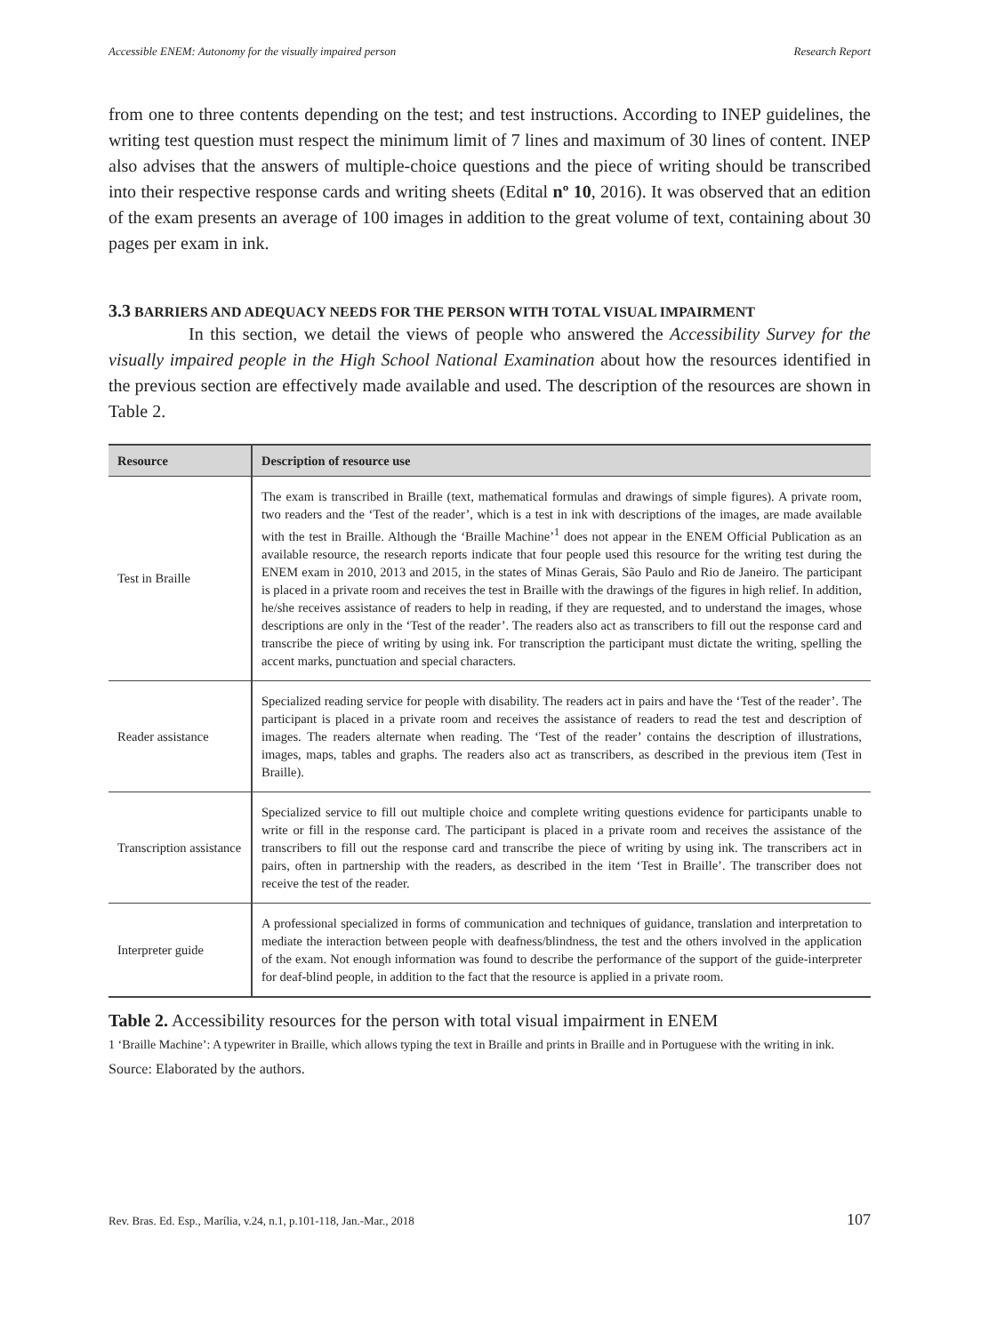Accessible ENEM: Autonomy for the visually impaired person Research Report
from one to three contents depending on the test; and test instructions. According to INEP guidelines, the writing test question must respect the minimum limit of 7 lines and maximum of 30 lines of content. INEP also advises that the answers of multiple-choice questions and the piece of writing should be transcribed into their respective response cards and writing sheets (Edital nº 10, 2016). It was observed that an edition of the exam presents an average of 100 images in addition to the great volume of text, containing about 30 pages per exam in ink.
3.3 BARRIERS AND ADEQUACY NEEDS FOR THE PERSON WITH TOTAL VISUAL IMPAIRMENT
In this section, we detail the views of people who answered the Accessibility Survey for the visually impaired people in the High School National Examination about how the resources identified in the previous section are effectively made available and used. The description of the resources are shown in Table 2.
| Resource | Description of resource use |
| --- | --- |
| Test in Braille | The exam is transcribed in Braille (text, mathematical formulas and drawings of simple figures). A private room, two readers and the ‘Test of the reader’, which is a test in ink with descriptions of the images, are made available with the test in Braille. Although the ‘Braille Machine’<sup>1</sup> does not appear in the ENEM Official Publication as an available resource, the research reports indicate that four people used this resource for the writing test during the ENEM exam in 2010, 2013 and 2015, in the states of Minas Gerais, São Paulo and Rio de Janeiro. The participant is placed in a private room and receives the test in Braille with the drawings of the figures in high relief. In addition, he/she receives assistance of readers to help in reading, if they are requested, and to understand the images, whose descriptions are only in the ‘Test of the reader’. The readers also act as transcribers to fill out the response card and transcribe the piece of writing by using ink. For transcription the participant must dictate the writing, spelling the accent marks, punctuation and special characters. |
| Reader assistance | Specialized reading service for people with disability. The readers act in pairs and have the ‘Test of the reader’. The participant is placed in a private room and receives the assistance of readers to read the test and description of images. The readers alternate when reading. The ‘Test of the reader’ contains the description of illustrations, images, maps, tables and graphs. The readers also act as transcribers, as described in the previous item (Test in Braille). |
| Transcription assistance | Specialized service to fill out multiple choice and complete writing questions evidence for participants unable to write or fill in the response card. The participant is placed in a private room and receives the assistance of the transcribers to fill out the response card and transcribe the piece of writing by using ink. The transcribers act in pairs, often in partnership with the readers, as described in the item ‘Test in Braille’. The transcriber does not receive the test of the reader. |
| Interpreter guide | A professional specialized in forms of communication and techniques of guidance, translation and interpretation to mediate the interaction between people with deafness/blindness, the test and the others involved in the application of the exam. Not enough information was found to describe the performance of the support of the guide-interpreter for deaf-blind people, in addition to the fact that the resource is applied in a private room. |
Table 2. Accessibility resources for the person with total visual impairment in ENEM
1 ‘Braille Machine’: A typewriter in Braille, which allows typing the text in Braille and prints in Braille and in Portuguese with the writing in ink.
Source: Elaborated by the authors.
Rev. Bras. Ed. Esp., Marília, v.24, n.1, p.101-118, Jan.-Mar., 2018 107